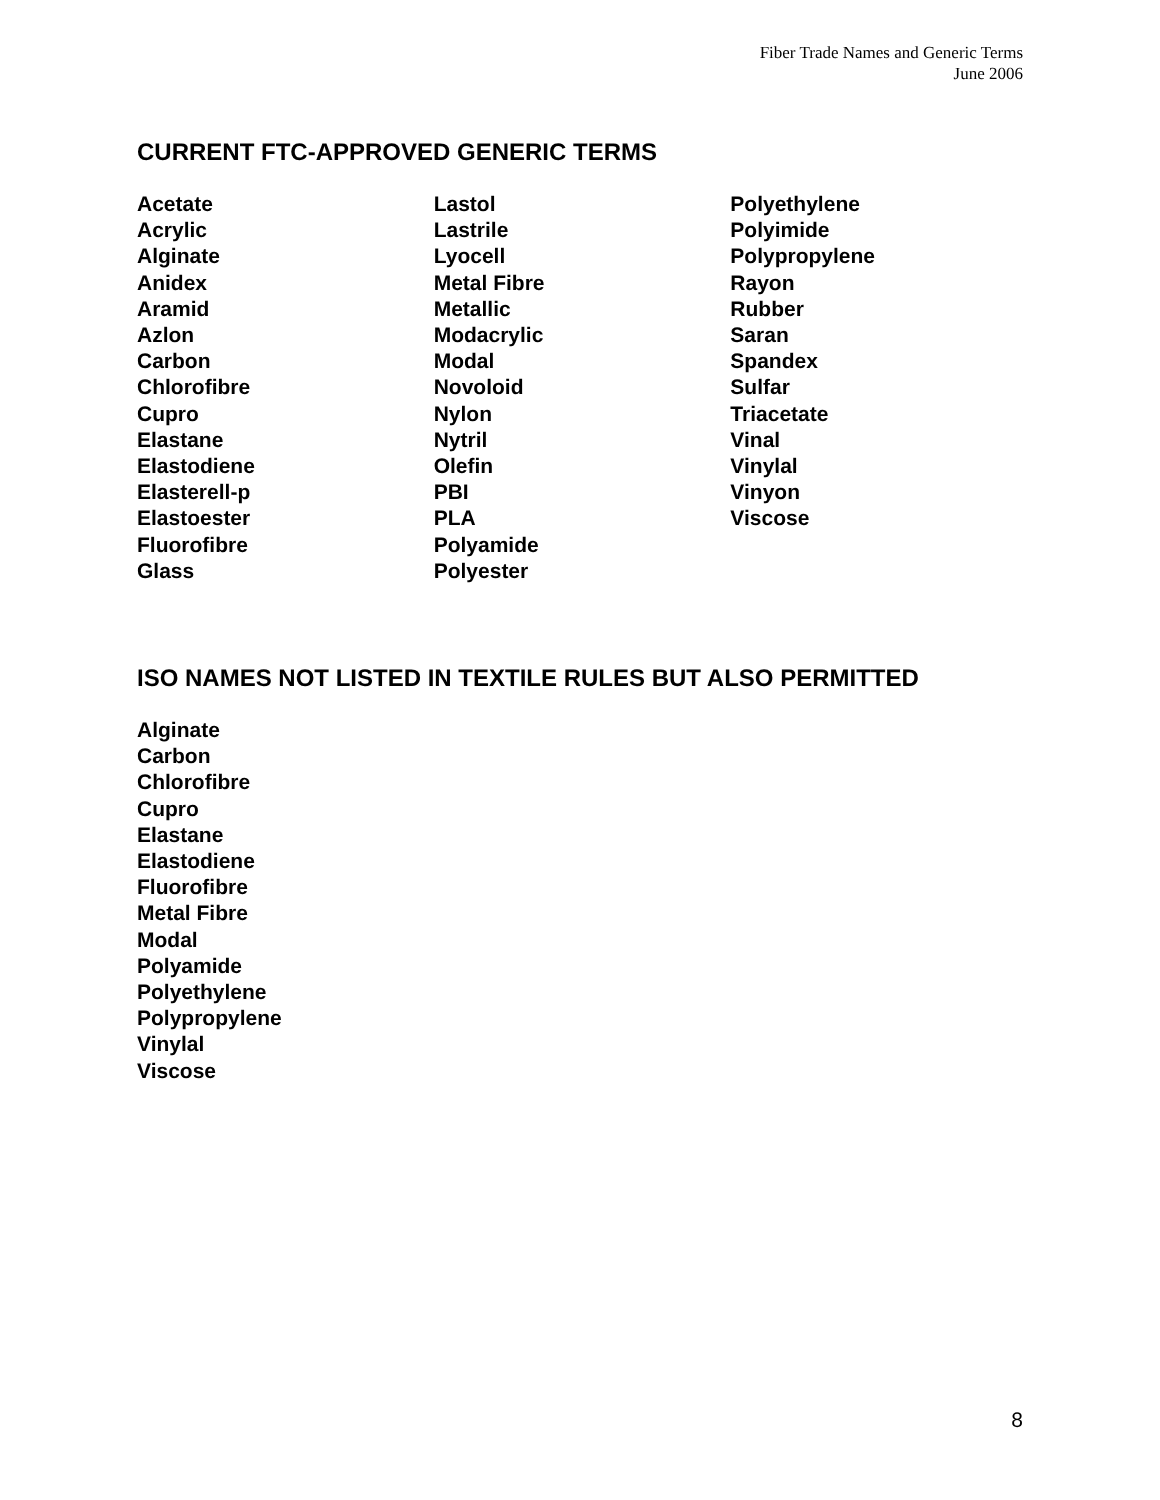Fiber Trade Names and Generic Terms
June 2006
CURRENT FTC-APPROVED GENERIC TERMS
Acetate
Acrylic
Alginate
Anidex
Aramid
Azlon
Carbon
Chlorofibre
Cupro
Elastane
Elastodiene
Elasterell-p
Elastoester
Fluorofibre
Glass
Lastol
Lastrile
Lyocell
Metal Fibre
Metallic
Modacrylic
Modal
Novoloid
Nylon
Nytril
Olefin
PBI
PLA
Polyamide
Polyester
Polyethylene
Polyimide
Polypropylene
Rayon
Rubber
Saran
Spandex
Sulfar
Triacetate
Vinal
Vinylal
Vinyon
Viscose
ISO NAMES NOT LISTED IN TEXTILE RULES BUT ALSO PERMITTED
Alginate
Carbon
Chlorofibre
Cupro
Elastane
Elastodiene
Fluorofibre
Metal Fibre
Modal
Polyamide
Polyethylene
Polypropylene
Vinylal
Viscose
8